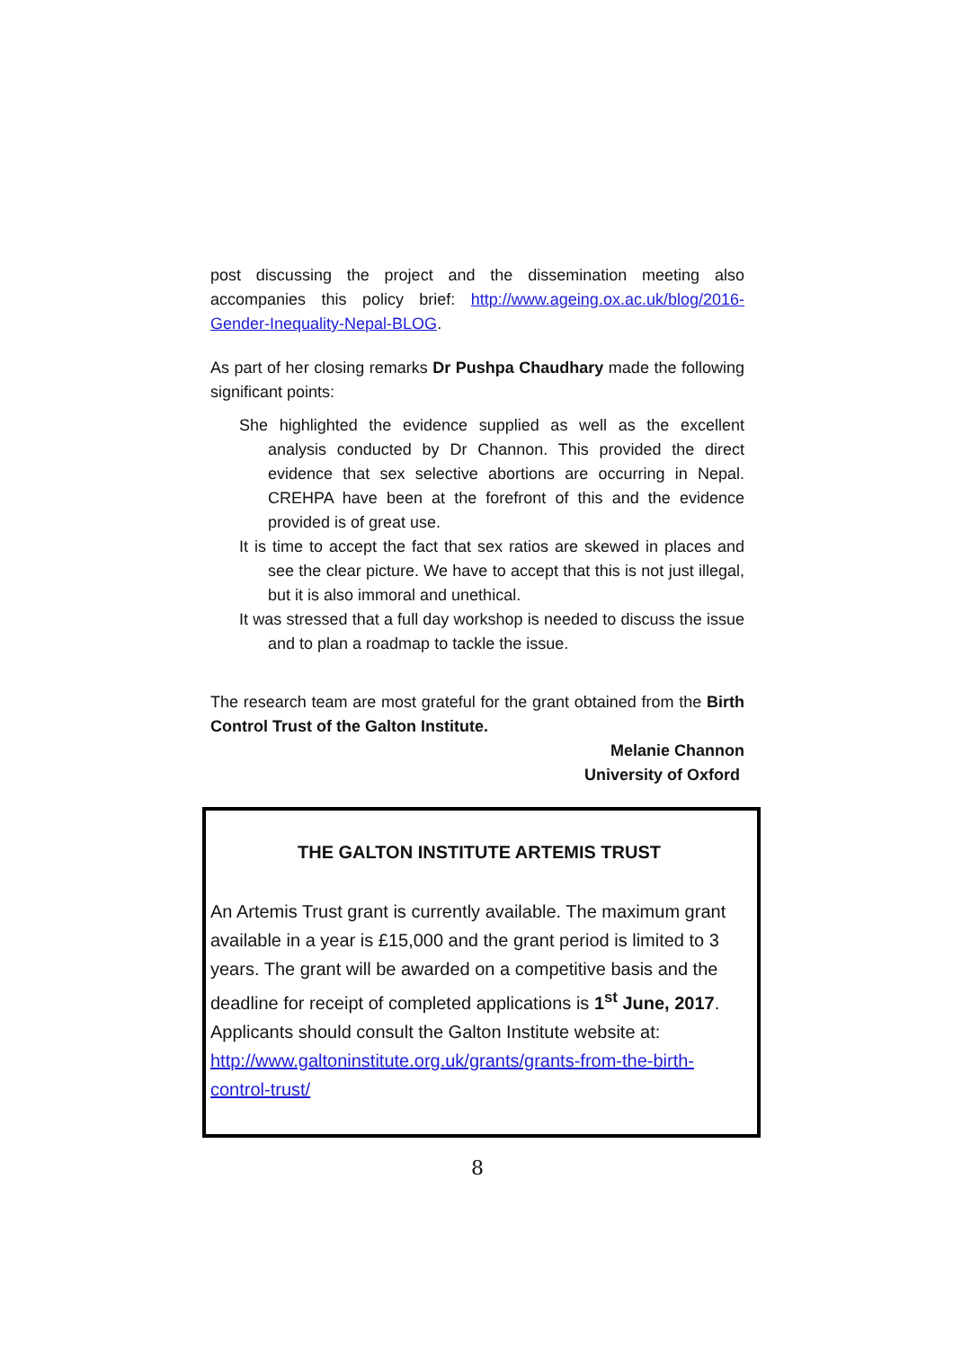post discussing the project and the dissemination meeting also accompanies this policy brief: http://www.ageing.ox.ac.uk/blog/2016-Gender-Inequality-Nepal-BLOG.
As part of her closing remarks Dr Pushpa Chaudhary made the following significant points:
She highlighted the evidence supplied as well as the excellent analysis conducted by Dr Channon. This provided the direct evidence that sex selective abortions are occurring in Nepal. CREHPA have been at the forefront of this and the evidence provided is of great use.
It is time to accept the fact that sex ratios are skewed in places and see the clear picture. We have to accept that this is not just illegal, but it is also immoral and unethical.
It was stressed that a full day workshop is needed to discuss the issue and to plan a roadmap to tackle the issue.
The research team are most grateful for the grant obtained from the Birth Control Trust of the Galton Institute.
Melanie Channon
University of Oxford
THE GALTON INSTITUTE ARTEMIS TRUST
An Artemis Trust grant is currently available. The maximum grant available in a year is £15,000 and the grant period is limited to 3 years. The grant will be awarded on a competitive basis and the deadline for receipt of completed applications is 1<sup>st</sup> June, 2017. Applicants should consult the Galton Institute website at: http://www.galtoninstitute.org.uk/grants/grants-from-the-birth-control-trust/
8